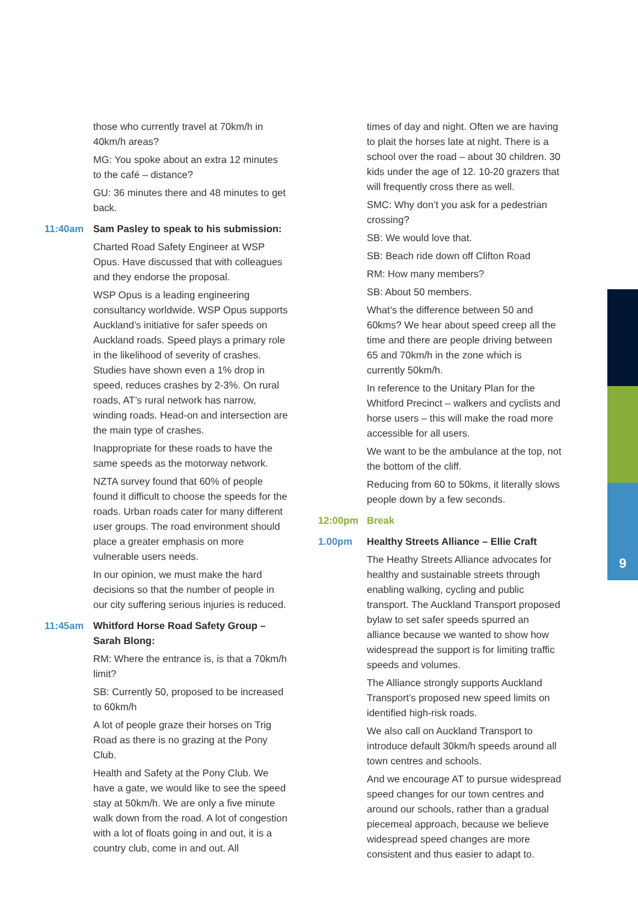9
those who currently travel at 70km/h in 40km/h areas?
MG: You spoke about an extra 12 minutes to the café – distance?
GU: 36 minutes there and 48 minutes to get back.
11:40am Sam Pasley to speak to his submission:
Charted Road Safety Engineer at WSP Opus. Have discussed that with colleagues and they endorse the proposal.
WSP Opus is a leading engineering consultancy worldwide. WSP Opus supports Auckland’s initiative for safer speeds on Auckland roads. Speed plays a primary role in the likelihood of severity of crashes. Studies have shown even a 1% drop in speed, reduces crashes by 2-3%. On rural roads, AT’s rural network has narrow, winding roads. Head-on and intersection are the main type of crashes.
Inappropriate for these roads to have the same speeds as the motorway network.
NZTA survey found that 60% of people found it difficult to choose the speeds for the roads. Urban roads cater for many different user groups. The road environment should place a greater emphasis on more vulnerable users needs.
In our opinion, we must make the hard decisions so that the number of people in our city suffering serious injuries is reduced.
11:45am Whitford Horse Road Safety Group – Sarah Blong:
RM: Where the entrance is, is that a 70km/h limit?
SB: Currently 50, proposed to be increased to 60km/h
A lot of people graze their horses on Trig Road as there is no grazing at the Pony Club.
Health and Safety at the Pony Club. We have a gate, we would like to see the speed stay at 50km/h. We are only a five minute walk down from the road. A lot of congestion with a lot of floats going in and out, it is a country club, come in and out. All
times of day and night. Often we are having to plait the horses late at night. There is a school over the road – about 30 children. 30 kids under the age of 12. 10-20 grazers that will frequently cross there as well.
SMC: Why don’t you ask for a pedestrian crossing?
SB: We would love that.
SB: Beach ride down off Clifton Road
RM: How many members?
SB: About 50 members.
What’s the difference between 50 and 60kms? We hear about speed creep all the time and there are people driving between 65 and 70km/h in the zone which is currently 50km/h.
In reference to the Unitary Plan for the Whitford Precinct – walkers and cyclists and horse users – this will make the road more accessible for all users.
We want to be the ambulance at the top, not the bottom of the cliff.
Reducing from 60 to 50kms, it literally slows people down by a few seconds.
12:00pm Break
1.00pm Healthy Streets Alliance – Ellie Craft
The Heathy Streets Alliance advocates for healthy and sustainable streets through enabling walking, cycling and public transport. The Auckland Transport proposed bylaw to set safer speeds spurred an alliance because we wanted to show how widespread the support is for limiting traffic speeds and volumes.
The Alliance strongly supports Auckland Transport’s proposed new speed limits on identified high-risk roads.
We also call on Auckland Transport to introduce default 30km/h speeds around all town centres and schools.
And we encourage AT to pursue widespread speed changes for our town centres and around our schools, rather than a gradual piecemeal approach, because we believe widespread speed changes are more consistent and thus easier to adapt to.